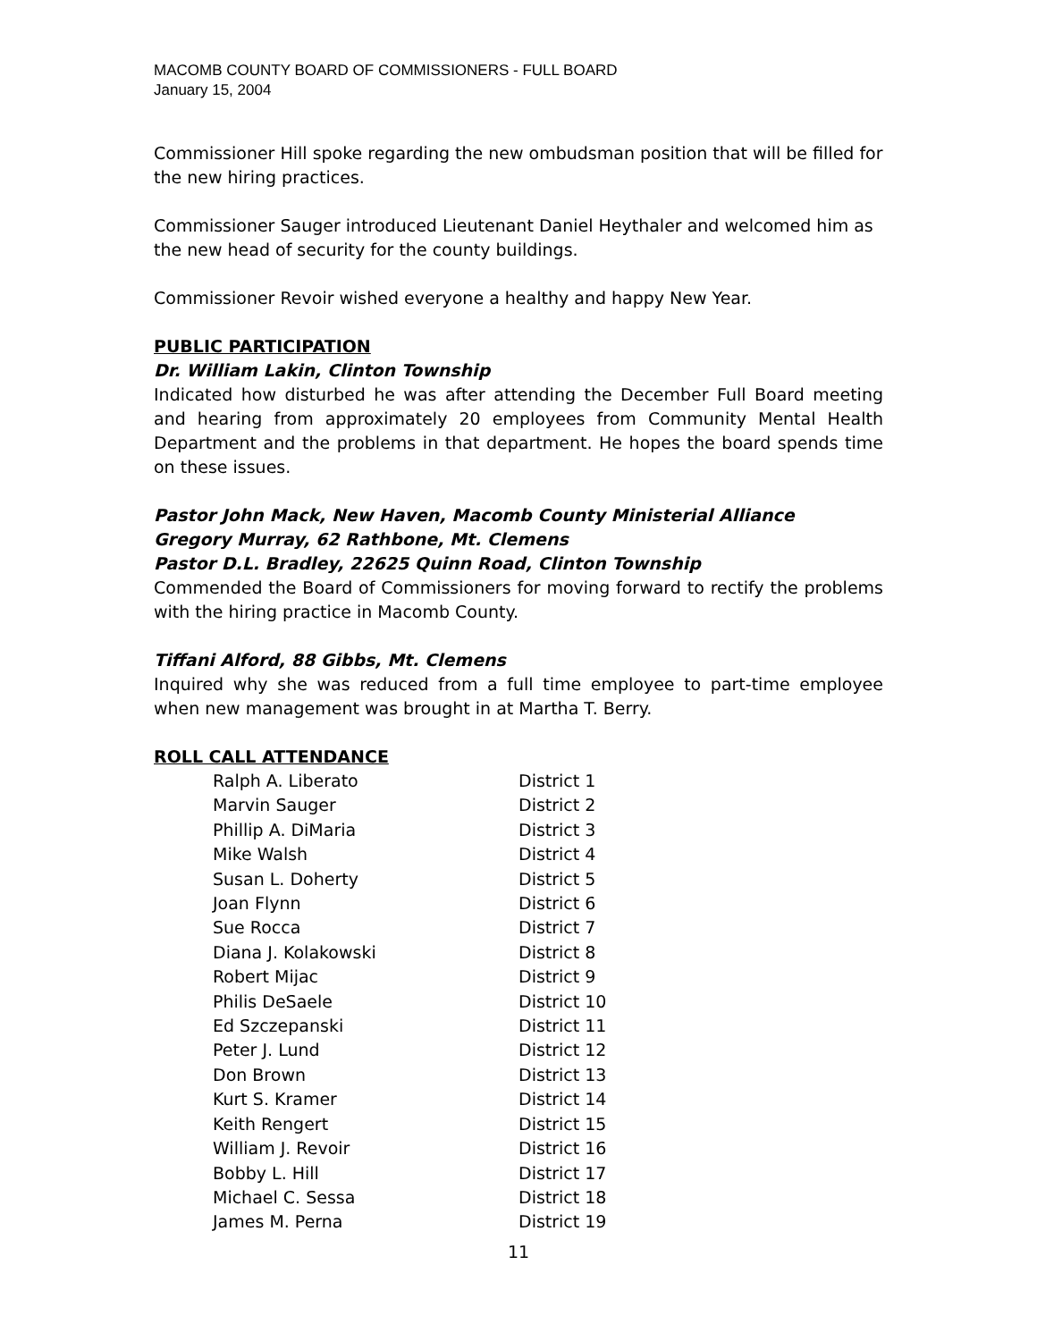MACOMB COUNTY BOARD OF COMMISSIONERS - FULL BOARD
January 15, 2004
Commissioner Hill spoke regarding the new ombudsman position that will be filled for the new hiring practices.
Commissioner Sauger introduced Lieutenant Daniel Heythaler and welcomed him as the new head of security for the county buildings.
Commissioner Revoir wished everyone a healthy and happy New Year.
PUBLIC PARTICIPATION
Dr. William Lakin, Clinton Township
Indicated how disturbed he was after attending the December Full Board meeting and hearing from approximately 20 employees from Community Mental Health Department and the problems in that department. He hopes the board spends time on these issues.
Pastor John Mack, New Haven, Macomb County Ministerial Alliance
Gregory Murray, 62 Rathbone, Mt. Clemens
Pastor D.L. Bradley, 22625 Quinn Road, Clinton Township
Commended the Board of Commissioners for moving forward to rectify the problems with the hiring practice in Macomb County.
Tiffani Alford, 88 Gibbs, Mt. Clemens
Inquired why she was reduced from a full time employee to part-time employee when new management was brought in at Martha T. Berry.
ROLL CALL ATTENDANCE
| Ralph A. Liberato | District 1 |
| Marvin Sauger | District 2 |
| Phillip A. DiMaria | District 3 |
| Mike Walsh | District 4 |
| Susan L. Doherty | District 5 |
| Joan Flynn | District 6 |
| Sue Rocca | District 7 |
| Diana J. Kolakowski | District 8 |
| Robert Mijac | District 9 |
| Philis DeSaele | District 10 |
| Ed Szczepanski | District 11 |
| Peter J. Lund | District 12 |
| Don Brown | District 13 |
| Kurt S. Kramer | District 14 |
| Keith Rengert | District 15 |
| William J. Revoir | District 16 |
| Bobby L. Hill | District 17 |
| Michael C. Sessa | District 18 |
| James M. Perna | District 19 |
11